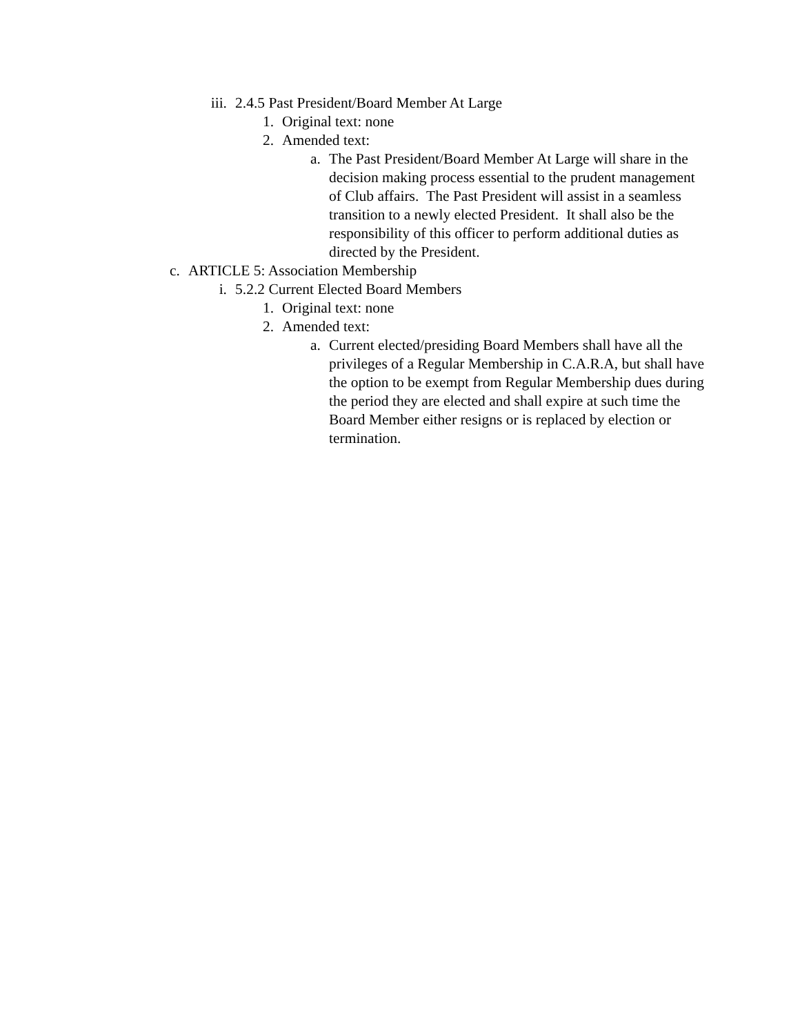iii. 2.4.5 Past President/Board Member At Large
1. Original text: none
2. Amended text:
a. The Past President/Board Member At Large will share in the decision making process essential to the prudent management of Club affairs. The Past President will assist in a seamless transition to a newly elected President. It shall also be the responsibility of this officer to perform additional duties as directed by the President.
c. ARTICLE 5: Association Membership
i. 5.2.2 Current Elected Board Members
1. Original text: none
2. Amended text:
a. Current elected/presiding Board Members shall have all the privileges of a Regular Membership in C.A.R.A, but shall have the option to be exempt from Regular Membership dues during the period they are elected and shall expire at such time the Board Member either resigns or is replaced by election or termination.